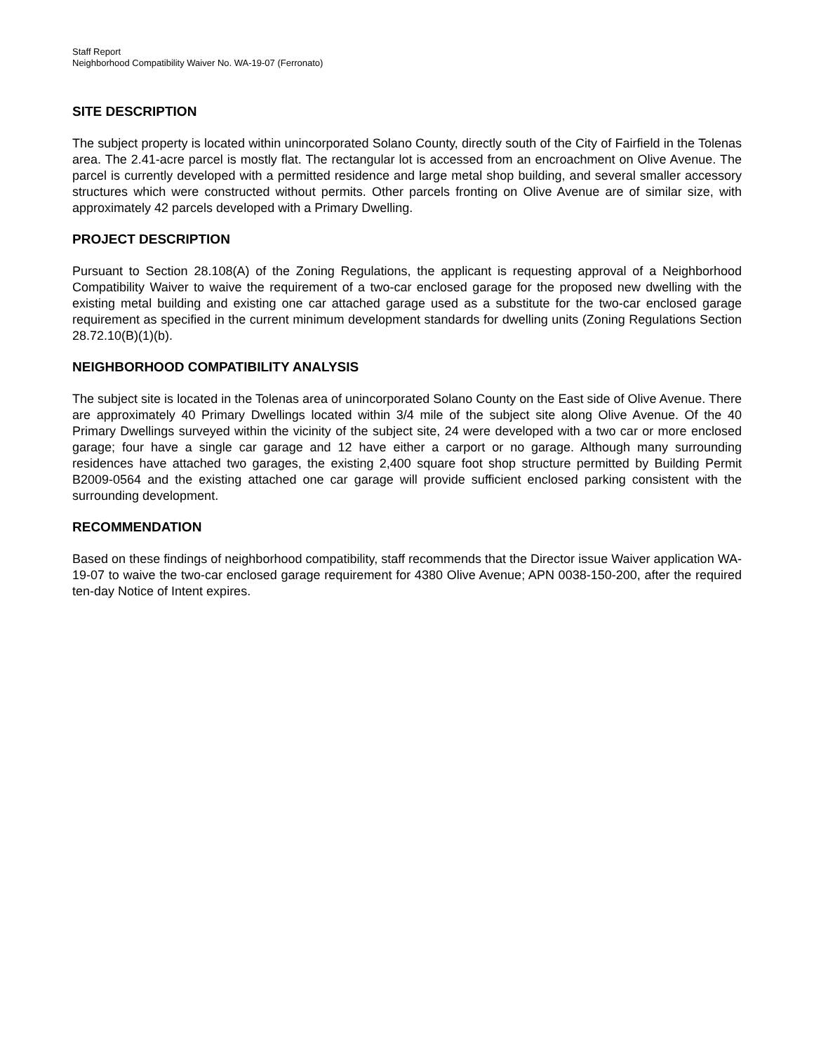Staff Report
Neighborhood Compatibility Waiver No. WA-19-07 (Ferronato)
SITE DESCRIPTION
The subject property is located within unincorporated Solano County, directly south of the City of Fairfield in the Tolenas area. The 2.41-acre parcel is mostly flat. The rectangular lot is accessed from an encroachment on Olive Avenue. The parcel is currently developed with a permitted residence and large metal shop building, and several smaller accessory structures which were constructed without permits. Other parcels fronting on Olive Avenue are of similar size, with approximately 42 parcels developed with a Primary Dwelling.
PROJECT DESCRIPTION
Pursuant to Section 28.108(A) of the Zoning Regulations, the applicant is requesting approval of a Neighborhood Compatibility Waiver to waive the requirement of a two-car enclosed garage for the proposed new dwelling with the existing metal building and existing one car attached garage used as a substitute for the two-car enclosed garage requirement as specified in the current minimum development standards for dwelling units (Zoning Regulations Section 28.72.10(B)(1)(b).
NEIGHBORHOOD COMPATIBILITY ANALYSIS
The subject site is located in the Tolenas area of unincorporated Solano County on the East side of Olive Avenue. There are approximately 40 Primary Dwellings located within 3/4 mile of the subject site along Olive Avenue. Of the 40 Primary Dwellings surveyed within the vicinity of the subject site, 24 were developed with a two car or more enclosed garage; four have a single car garage and 12 have either a carport or no garage. Although many surrounding residences have attached two garages, the existing 2,400 square foot shop structure permitted by Building Permit B2009-0564 and the existing attached one car garage will provide sufficient enclosed parking consistent with the surrounding development.
RECOMMENDATION
Based on these findings of neighborhood compatibility, staff recommends that the Director issue Waiver application WA-19-07 to waive the two-car enclosed garage requirement for 4380 Olive Avenue; APN 0038-150-200, after the required ten-day Notice of Intent expires.